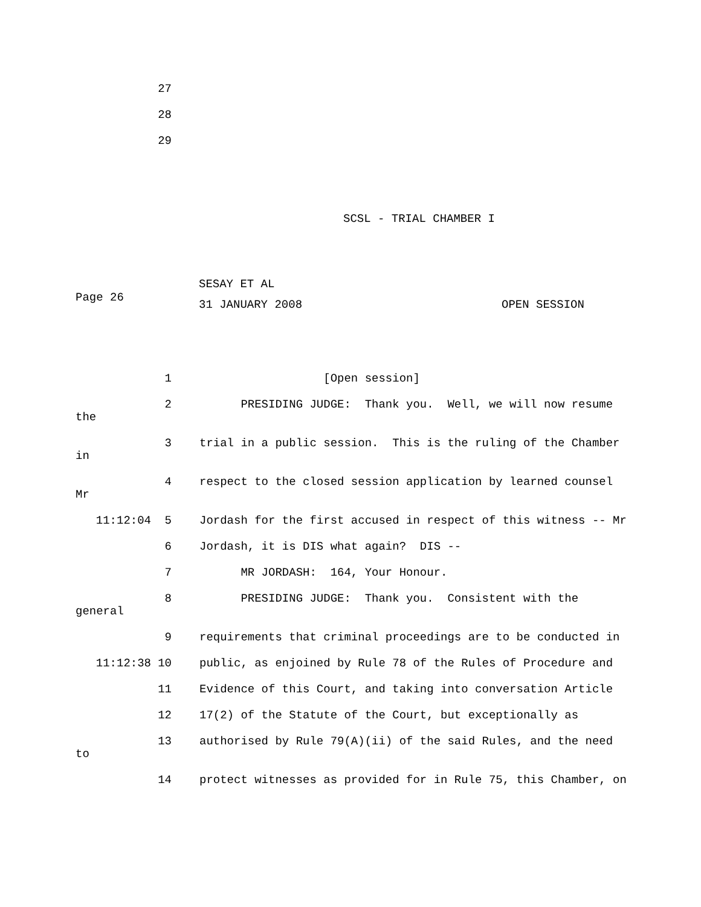27
28
29
SCSL - TRIAL CHAMBER I
SESAY ET AL
Page 26
31 JANUARY 2008 OPEN SESSION
1 [Open session]
2 PRESIDING JUDGE: Thank you. Well, we will now resume
the
3 trial in a public session. This is the ruling of the Chamber
in
4 respect to the closed session application by learned counsel
Mr
11:12:04 5 Jordash for the first accused in respect of this witness -- Mr
6 Jordash, it is DIS what again? DIS --
7 MR JORDASH: 164, Your Honour.
8 PRESIDING JUDGE: Thank you. Consistent with the
general
9 requirements that criminal proceedings are to be conducted in
11:12:38 10 public, as enjoined by Rule 78 of the Rules of Procedure and
11 Evidence of this Court, and taking into conversation Article
12 17(2) of the Statute of the Court, but exceptionally as
13 authorised by Rule 79(A)(ii) of the said Rules, and the need
to
14 protect witnesses as provided for in Rule 75, this Chamber, on